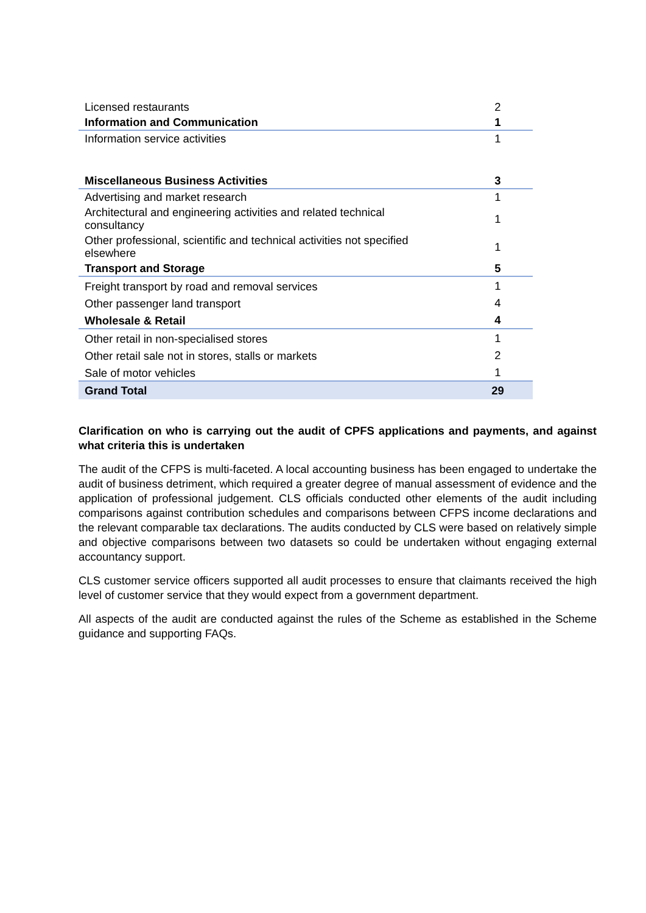| Licensed restaurants | 2 |
| Information and Communication | 1 |
| Information service activities | 1 |
| Miscellaneous Business Activities | 3 |
| Advertising and market research | 1 |
| Architectural and engineering activities and related technical consultancy | 1 |
| Other professional, scientific and technical activities not specified elsewhere | 1 |
| Transport and Storage | 5 |
| Freight transport by road and removal services | 1 |
| Other passenger land transport | 4 |
| Wholesale & Retail | 4 |
| Other retail in non-specialised stores | 1 |
| Other retail sale not in stores, stalls or markets | 2 |
| Sale of motor vehicles | 1 |
| Grand Total | 29 |
Clarification on who is carrying out the audit of CPFS applications and payments, and against what criteria this is undertaken
The audit of the CFPS is multi-faceted. A local accounting business has been engaged to undertake the audit of business detriment, which required a greater degree of manual assessment of evidence and the application of professional judgement. CLS officials conducted other elements of the audit including comparisons against contribution schedules and comparisons between CFPS income declarations and the relevant comparable tax declarations. The audits conducted by CLS were based on relatively simple and objective comparisons between two datasets so could be undertaken without engaging external accountancy support.
CLS customer service officers supported all audit processes to ensure that claimants received the high level of customer service that they would expect from a government department.
All aspects of the audit are conducted against the rules of the Scheme as established in the Scheme guidance and supporting FAQs.